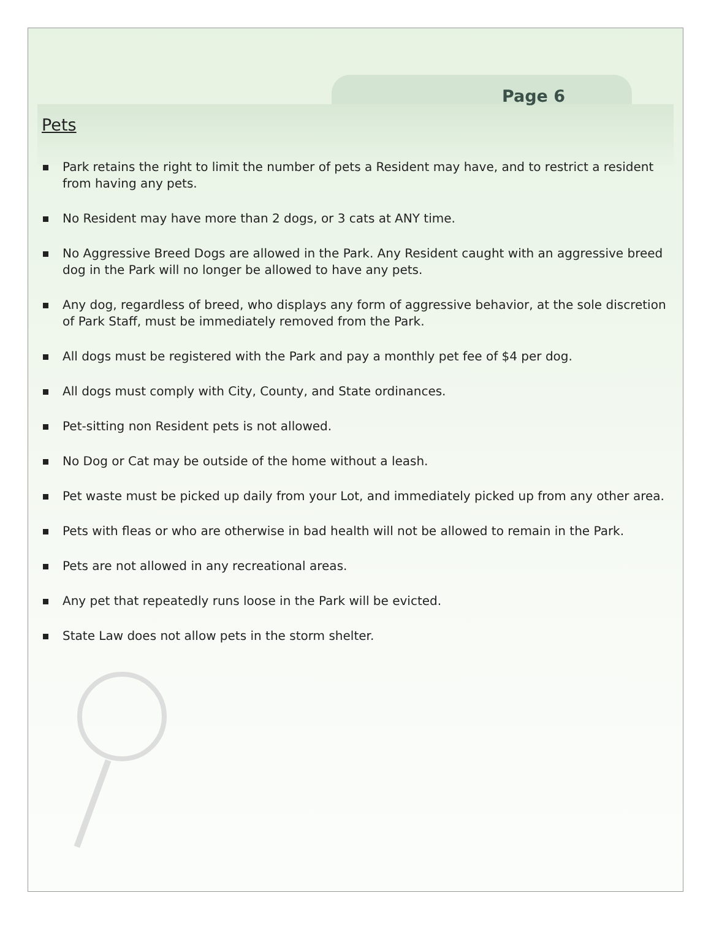Page 6
Pets
Park retains the right to limit the number of pets a Resident may have, and to restrict a resident from having any pets.
No Resident may have more than 2 dogs, or 3 cats at ANY time.
No Aggressive Breed Dogs are allowed in the Park. Any Resident caught with an aggressive breed dog in the Park will no longer be allowed to have any pets.
Any dog, regardless of breed, who displays any form of aggressive behavior, at the sole discretion of Park Staff, must be immediately removed from the Park.
All dogs must be registered with the Park and pay a monthly pet fee of $4 per dog.
All dogs must comply with City, County, and State ordinances.
Pet-sitting non Resident pets is not allowed.
No Dog or Cat may be outside of the home without a leash.
Pet waste must be picked up daily from your Lot, and immediately picked up from any other area.
Pets with fleas or who are otherwise in bad health will not be allowed to remain in the Park.
Pets are not allowed in any recreational areas.
Any pet that repeatedly runs loose in the Park will be evicted.
State Law does not allow pets in the storm shelter.